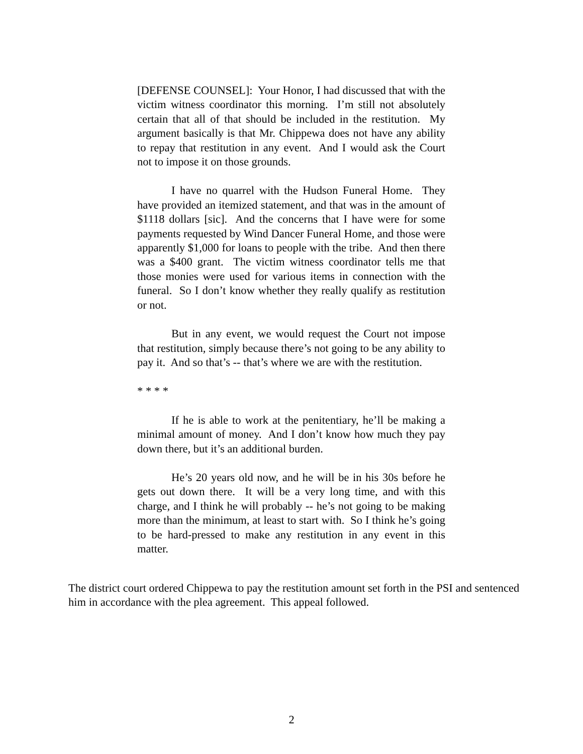[DEFENSE COUNSEL]: Your Honor, I had discussed that with the victim witness coordinator this morning. I’m still not absolutely certain that all of that should be included in the restitution. My argument basically is that Mr. Chippewa does not have any ability to repay that restitution in any event. And I would ask the Court not to impose it on those grounds.
I have no quarrel with the Hudson Funeral Home. They have provided an itemized statement, and that was in the amount of $1118 dollars [sic]. And the concerns that I have were for some payments requested by Wind Dancer Funeral Home, and those were apparently $1,000 for loans to people with the tribe. And then there was a $400 grant. The victim witness coordinator tells me that those monies were used for various items in connection with the funeral. So I don’t know whether they really qualify as restitution or not.
But in any event, we would request the Court not impose that restitution, simply because there’s not going to be any ability to pay it. And so that’s -- that’s where we are with the restitution.
* * * *
If he is able to work at the penitentiary, he’ll be making a minimal amount of money. And I don’t know how much they pay down there, but it’s an additional burden.
He’s 20 years old now, and he will be in his 30s before he gets out down there. It will be a very long time, and with this charge, and I think he will probably -- he’s not going to be making more than the minimum, at least to start with. So I think he’s going to be hard-pressed to make any restitution in any event in this matter.
The district court ordered Chippewa to pay the restitution amount set forth in the PSI and sentenced him in accordance with the plea agreement. This appeal followed.
2